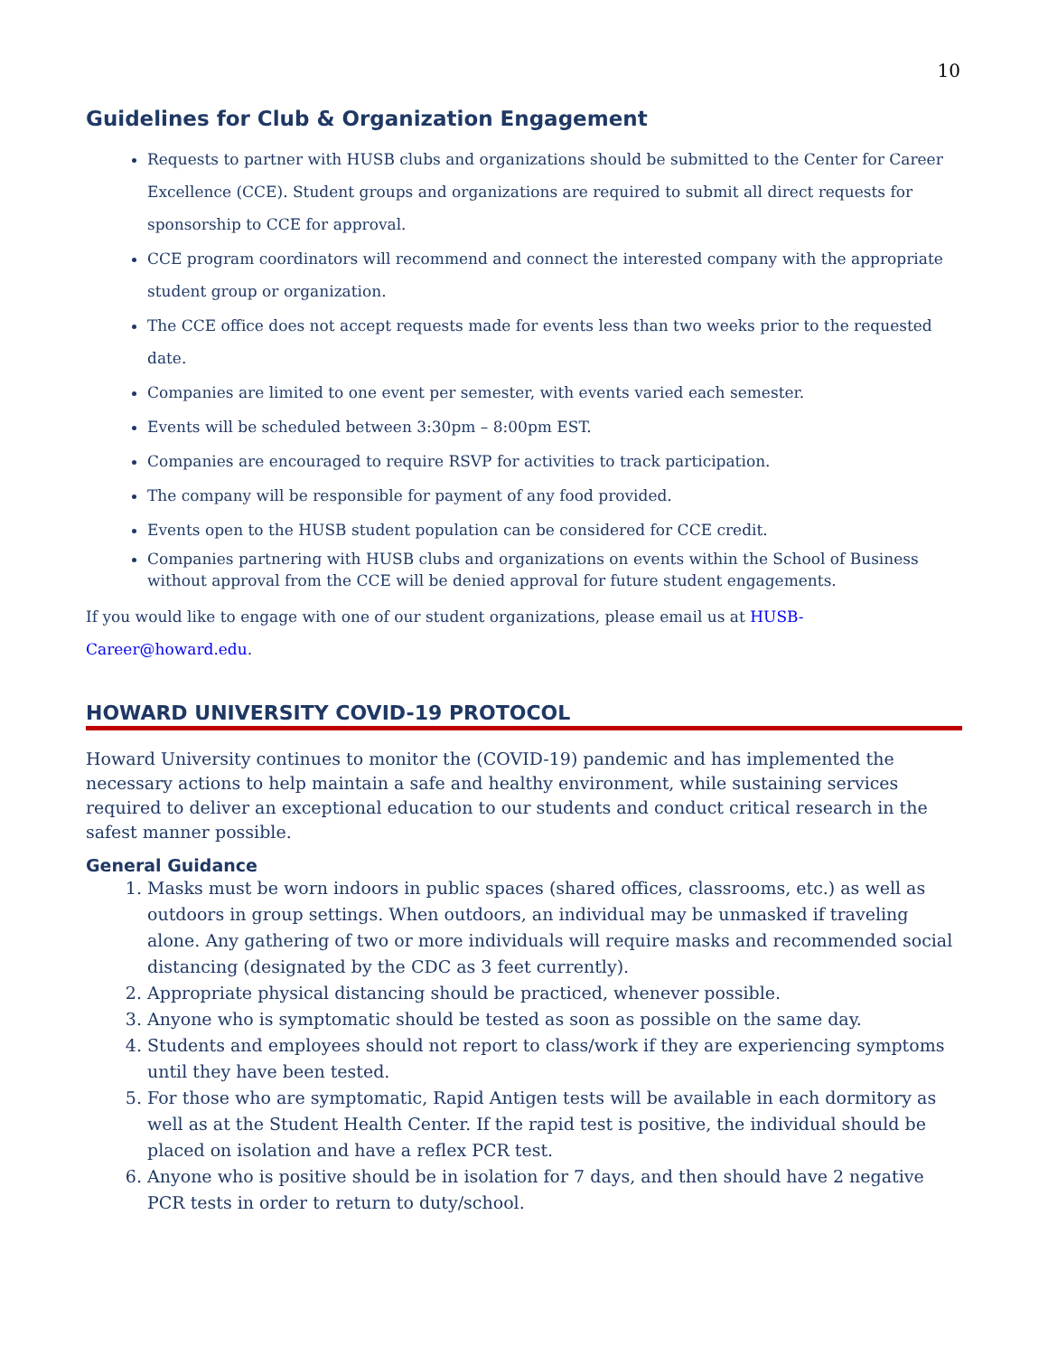10
Guidelines for Club & Organization Engagement
Requests to partner with HUSB clubs and organizations should be submitted to the Center for Career Excellence (CCE). Student groups and organizations are required to submit all direct requests for sponsorship to CCE for approval.
CCE program coordinators will recommend and connect the interested company with the appropriate student group or organization.
The CCE office does not accept requests made for events less than two weeks prior to the requested date.
Companies are limited to one event per semester, with events varied each semester.
Events will be scheduled between 3:30pm – 8:00pm EST.
Companies are encouraged to require RSVP for activities to track participation.
The company will be responsible for payment of any food provided.
Events open to the HUSB student population can be considered for CCE credit.
Companies partnering with HUSB clubs and organizations on events within the School of Business without approval from the CCE will be denied approval for future student engagements.
If you would like to engage with one of our student organizations, please email us at HUSB-Career@howard.edu.
HOWARD UNIVERSITY COVID-19 PROTOCOL
Howard University continues to monitor the (COVID-19) pandemic and has implemented the necessary actions to help maintain a safe and healthy environment, while sustaining services required to deliver an exceptional education to our students and conduct critical research in the safest manner possible.
General Guidance
1. Masks must be worn indoors in public spaces (shared offices, classrooms, etc.) as well as outdoors in group settings. When outdoors, an individual may be unmasked if traveling alone. Any gathering of two or more individuals will require masks and recommended social distancing (designated by the CDC as 3 feet currently).
2. Appropriate physical distancing should be practiced, whenever possible.
3. Anyone who is symptomatic should be tested as soon as possible on the same day.
4. Students and employees should not report to class/work if they are experiencing symptoms until they have been tested.
5. For those who are symptomatic, Rapid Antigen tests will be available in each dormitory as well as at the Student Health Center. If the rapid test is positive, the individual should be placed on isolation and have a reflex PCR test.
6. Anyone who is positive should be in isolation for 7 days, and then should have 2 negative PCR tests in order to return to duty/school.